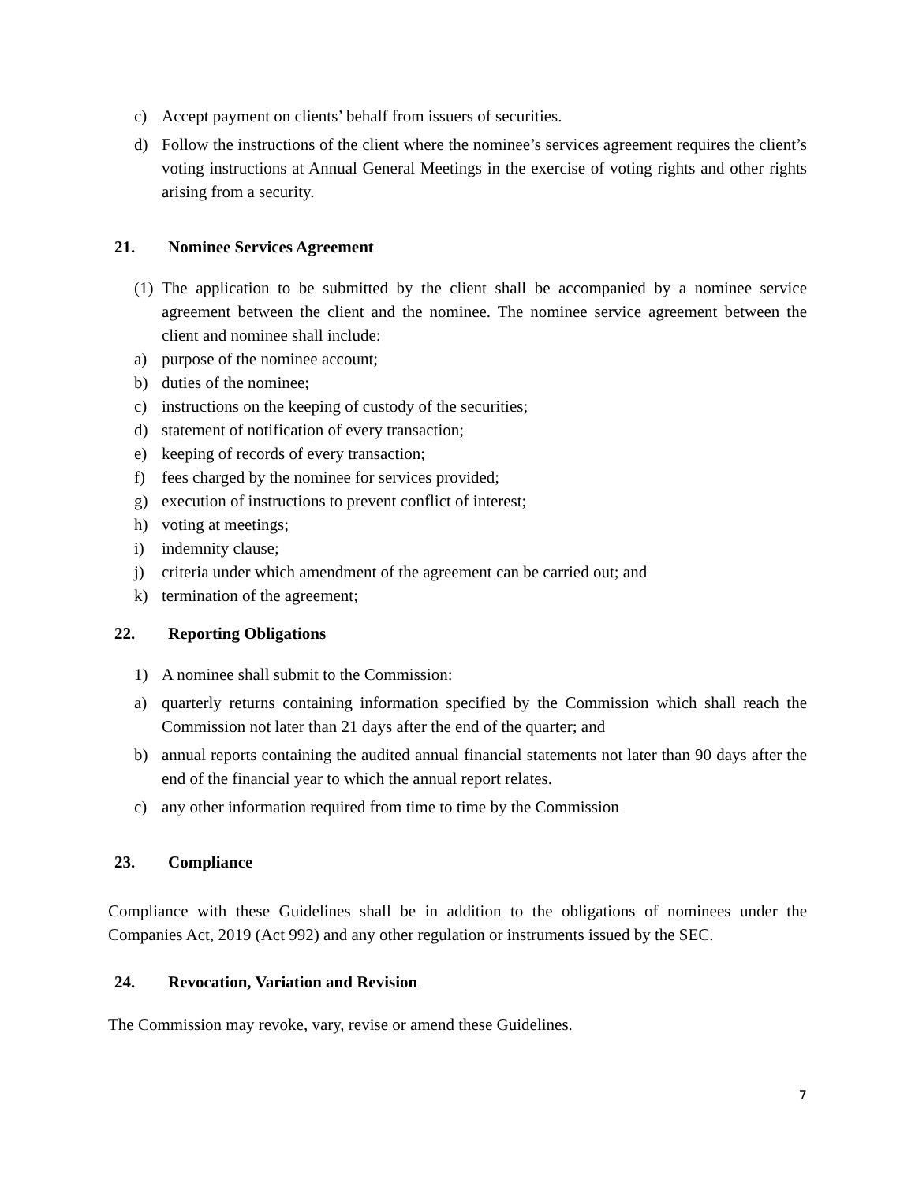c) Accept payment on clients’ behalf from issuers of securities.
d) Follow the instructions of the client where the nominee’s services agreement requires the client’s voting instructions at Annual General Meetings in the exercise of voting rights and other rights arising from a security.
21. Nominee Services Agreement
(1) The application to be submitted by the client shall be accompanied by a nominee service agreement between the client and the nominee. The nominee service agreement between the client and nominee shall include:
a) purpose of the nominee account;
b) duties of the nominee;
c) instructions on the keeping of custody of the securities;
d) statement of notification of every transaction;
e) keeping of records of every transaction;
f) fees charged by the nominee for services provided;
g) execution of instructions to prevent conflict of interest;
h) voting at meetings;
i) indemnity clause;
j) criteria under which amendment of the agreement can be carried out; and
k) termination of the agreement;
22. Reporting Obligations
1) A nominee shall submit to the Commission:
a) quarterly returns containing information specified by the Commission which shall reach the Commission not later than 21 days after the end of the quarter; and
b) annual reports containing the audited annual financial statements not later than 90 days after the end of the financial year to which the annual report relates.
c) any other information required from time to time by the Commission
23. Compliance
Compliance with these Guidelines shall be in addition to the obligations of nominees under the Companies Act, 2019 (Act 992) and any other regulation or instruments issued by the SEC.
24. Revocation, Variation and Revision
The Commission may revoke, vary, revise or amend these Guidelines.
7